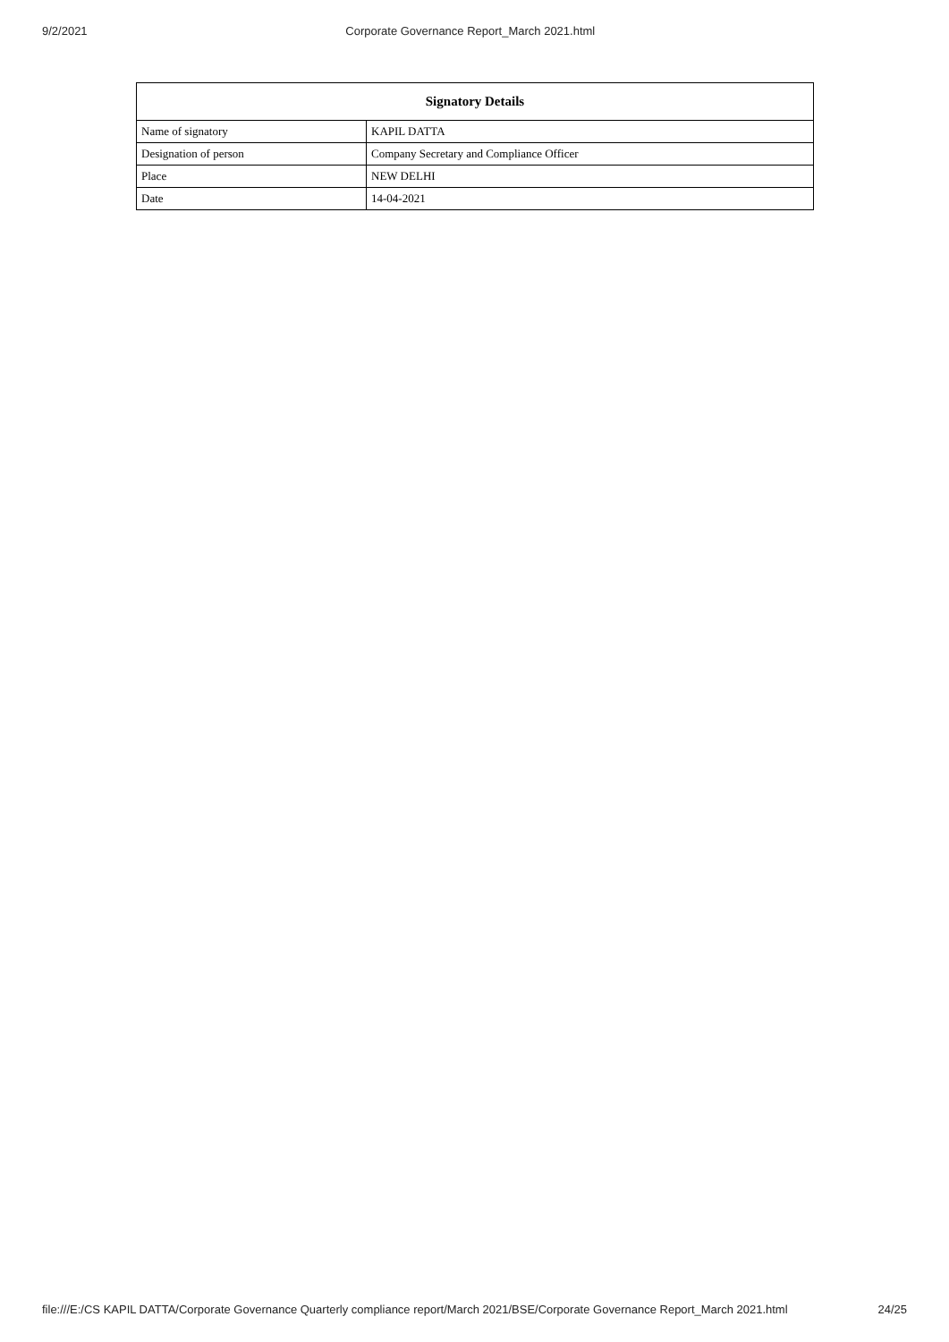9/2/2021 Corporate Governance Report_March 2021.html
| Signatory Details | |
| --- | --- |
| Name of signatory | KAPIL DATTA |
| Designation of person | Company Secretary and Compliance Officer |
| Place | NEW DELHI |
| Date | 14-04-2021 |
file:///E:/CS KAPIL DATTA/Corporate Governance Quarterly compliance report/March 2021/BSE/Corporate Governance Report_March 2021.html 24/25